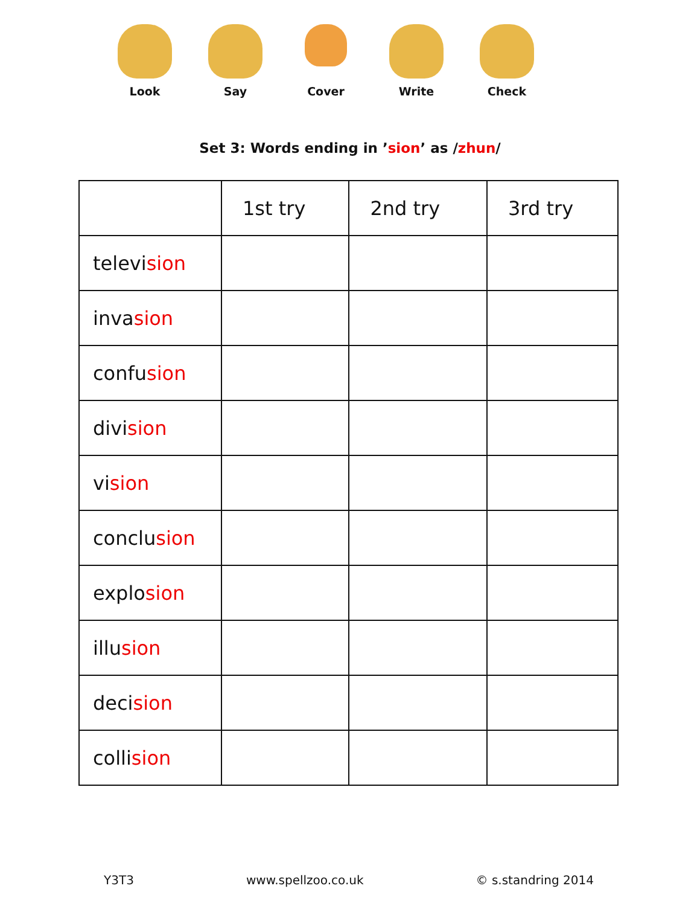Look Say
Cover
Write Check
Set 3: Words ending in ’sion’ as /zhun/
| | 1st try | 2nd try | 3rd try |
| --- | --- | --- | --- |
| televi sion | | | |
| inva sion | | | |
| confu sion | | | |
| divi sion | | | |
| vi sion | | | |
| conclu sion | | | |
| explo sion | | | |
| illu sion | | | |
| deci sion | | | |
| colli sion | | | |
Y3T3 www.spellzoo.co.uk © s.standring 2014